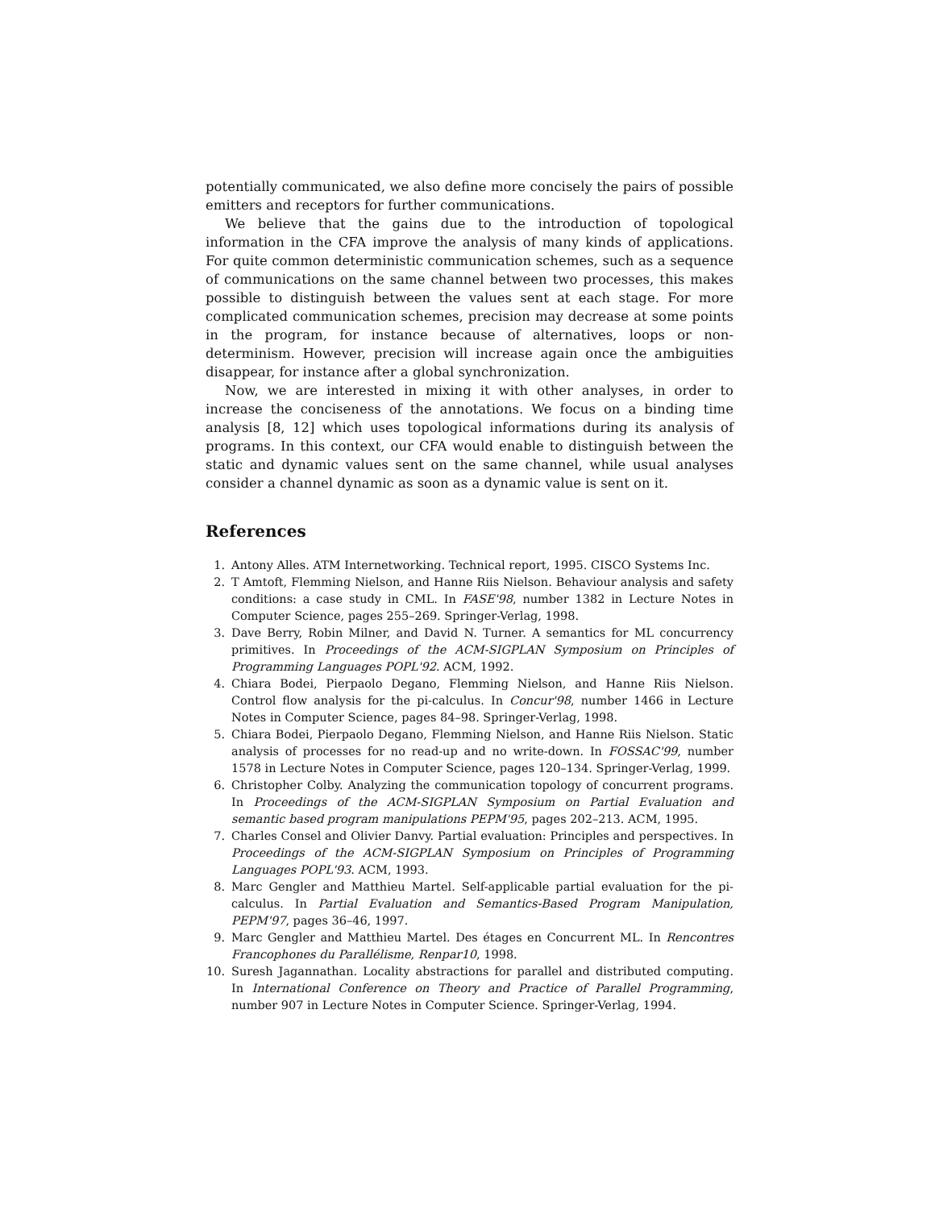potentially communicated, we also define more concisely the pairs of possible emitters and receptors for further communications.
We believe that the gains due to the introduction of topological information in the CFA improve the analysis of many kinds of applications. For quite common deterministic communication schemes, such as a sequence of communications on the same channel between two processes, this makes possible to distinguish between the values sent at each stage. For more complicated communication schemes, precision may decrease at some points in the program, for instance because of alternatives, loops or non-determinism. However, precision will increase again once the ambiguities disappear, for instance after a global synchronization.
Now, we are interested in mixing it with other analyses, in order to increase the conciseness of the annotations. We focus on a binding time analysis [8, 12] which uses topological informations during its analysis of programs. In this context, our CFA would enable to distinguish between the static and dynamic values sent on the same channel, while usual analyses consider a channel dynamic as soon as a dynamic value is sent on it.
References
1. Antony Alles. ATM Internetworking. Technical report, 1995. CISCO Systems Inc.
2. T Amtoft, Flemming Nielson, and Hanne Riis Nielson. Behaviour analysis and safety conditions: a case study in CML. In FASE'98, number 1382 in Lecture Notes in Computer Science, pages 255–269. Springer-Verlag, 1998.
3. Dave Berry, Robin Milner, and David N. Turner. A semantics for ML concurrency primitives. In Proceedings of the ACM-SIGPLAN Symposium on Principles of Programming Languages POPL'92. ACM, 1992.
4. Chiara Bodei, Pierpaolo Degano, Flemming Nielson, and Hanne Riis Nielson. Control flow analysis for the pi-calculus. In Concur'98, number 1466 in Lecture Notes in Computer Science, pages 84–98. Springer-Verlag, 1998.
5. Chiara Bodei, Pierpaolo Degano, Flemming Nielson, and Hanne Riis Nielson. Static analysis of processes for no read-up and no write-down. In FOSSAC'99, number 1578 in Lecture Notes in Computer Science, pages 120–134. Springer-Verlag, 1999.
6. Christopher Colby. Analyzing the communication topology of concurrent programs. In Proceedings of the ACM-SIGPLAN Symposium on Partial Evaluation and semantic based program manipulations PEPM'95, pages 202–213. ACM, 1995.
7. Charles Consel and Olivier Danvy. Partial evaluation: Principles and perspectives. In Proceedings of the ACM-SIGPLAN Symposium on Principles of Programming Languages POPL'93. ACM, 1993.
8. Marc Gengler and Matthieu Martel. Self-applicable partial evaluation for the pi-calculus. In Partial Evaluation and Semantics-Based Program Manipulation, PEPM'97, pages 36–46, 1997.
9. Marc Gengler and Matthieu Martel. Des étages en Concurrent ML. In Rencontres Francophones du Parallélisme, Renpar10, 1998.
10. Suresh Jagannathan. Locality abstractions for parallel and distributed computing. In International Conference on Theory and Practice of Parallel Programming, number 907 in Lecture Notes in Computer Science. Springer-Verlag, 1994.